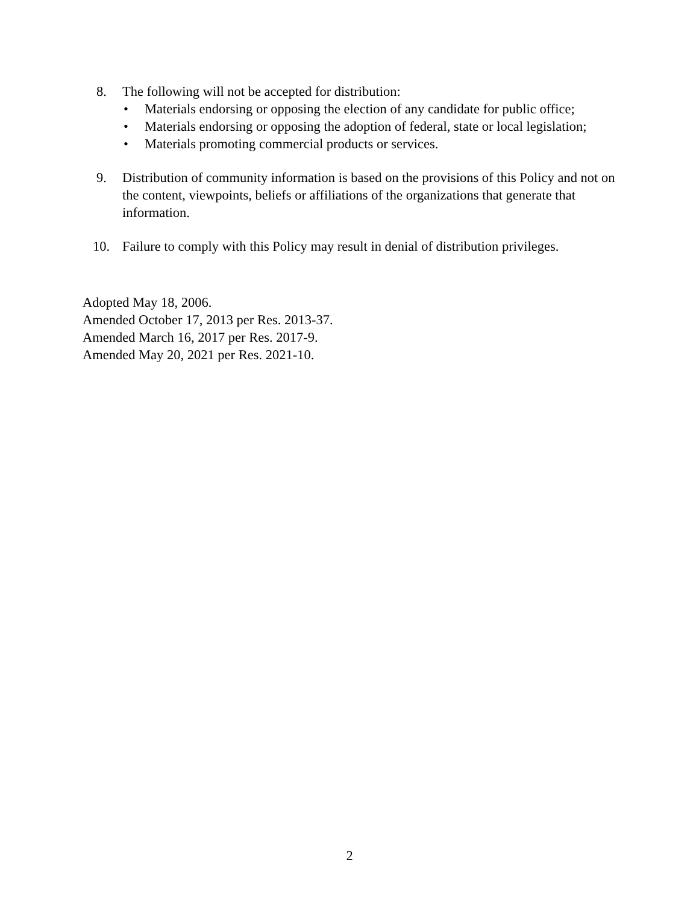8. The following will not be accepted for distribution:
• Materials endorsing or opposing the election of any candidate for public office;
• Materials endorsing or opposing the adoption of federal, state or local legislation;
• Materials promoting commercial products or services.
9. Distribution of community information is based on the provisions of this Policy and not on the content, viewpoints, beliefs or affiliations of the organizations that generate that information.
10. Failure to comply with this Policy may result in denial of distribution privileges.
Adopted May 18, 2006.
Amended October 17, 2013 per Res. 2013-37.
Amended March 16, 2017 per Res. 2017-9.
Amended May 20, 2021 per Res. 2021-10.
2